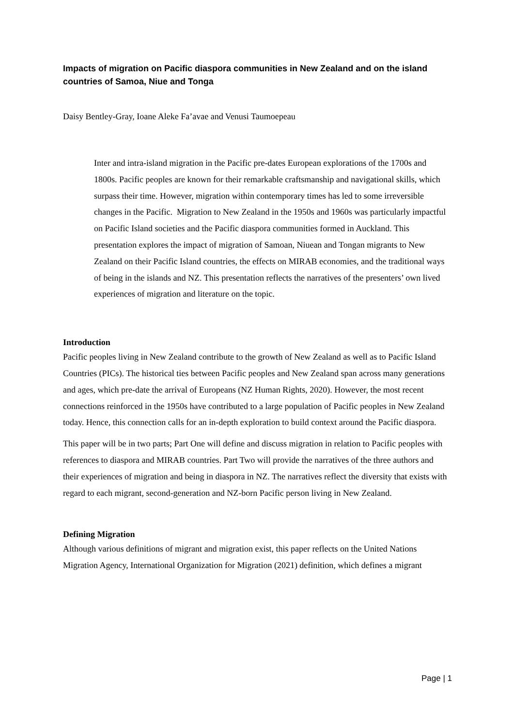Impacts of migration on Pacific diaspora communities in New Zealand and on the island countries of Samoa, Niue and Tonga
Daisy Bentley-Gray, Ioane Aleke Fa’avae and Venusi Taumoepeau
Inter and intra-island migration in the Pacific pre-dates European explorations of the 1700s and 1800s. Pacific peoples are known for their remarkable craftsmanship and navigational skills, which surpass their time. However, migration within contemporary times has led to some irreversible changes in the Pacific. Migration to New Zealand in the 1950s and 1960s was particularly impactful on Pacific Island societies and the Pacific diaspora communities formed in Auckland. This presentation explores the impact of migration of Samoan, Niuean and Tongan migrants to New Zealand on their Pacific Island countries, the effects on MIRAB economies, and the traditional ways of being in the islands and NZ. This presentation reflects the narratives of the presenters’ own lived experiences of migration and literature on the topic.
Introduction
Pacific peoples living in New Zealand contribute to the growth of New Zealand as well as to Pacific Island Countries (PICs). The historical ties between Pacific peoples and New Zealand span across many generations and ages, which pre-date the arrival of Europeans (NZ Human Rights, 2020). However, the most recent connections reinforced in the 1950s have contributed to a large population of Pacific peoples in New Zealand today. Hence, this connection calls for an in-depth exploration to build context around the Pacific diaspora.
This paper will be in two parts; Part One will define and discuss migration in relation to Pacific peoples with references to diaspora and MIRAB countries. Part Two will provide the narratives of the three authors and their experiences of migration and being in diaspora in NZ. The narratives reflect the diversity that exists with regard to each migrant, second-generation and NZ-born Pacific person living in New Zealand.
Defining Migration
Although various definitions of migrant and migration exist, this paper reflects on the United Nations Migration Agency, International Organization for Migration (2021) definition, which defines a migrant
Page | 1